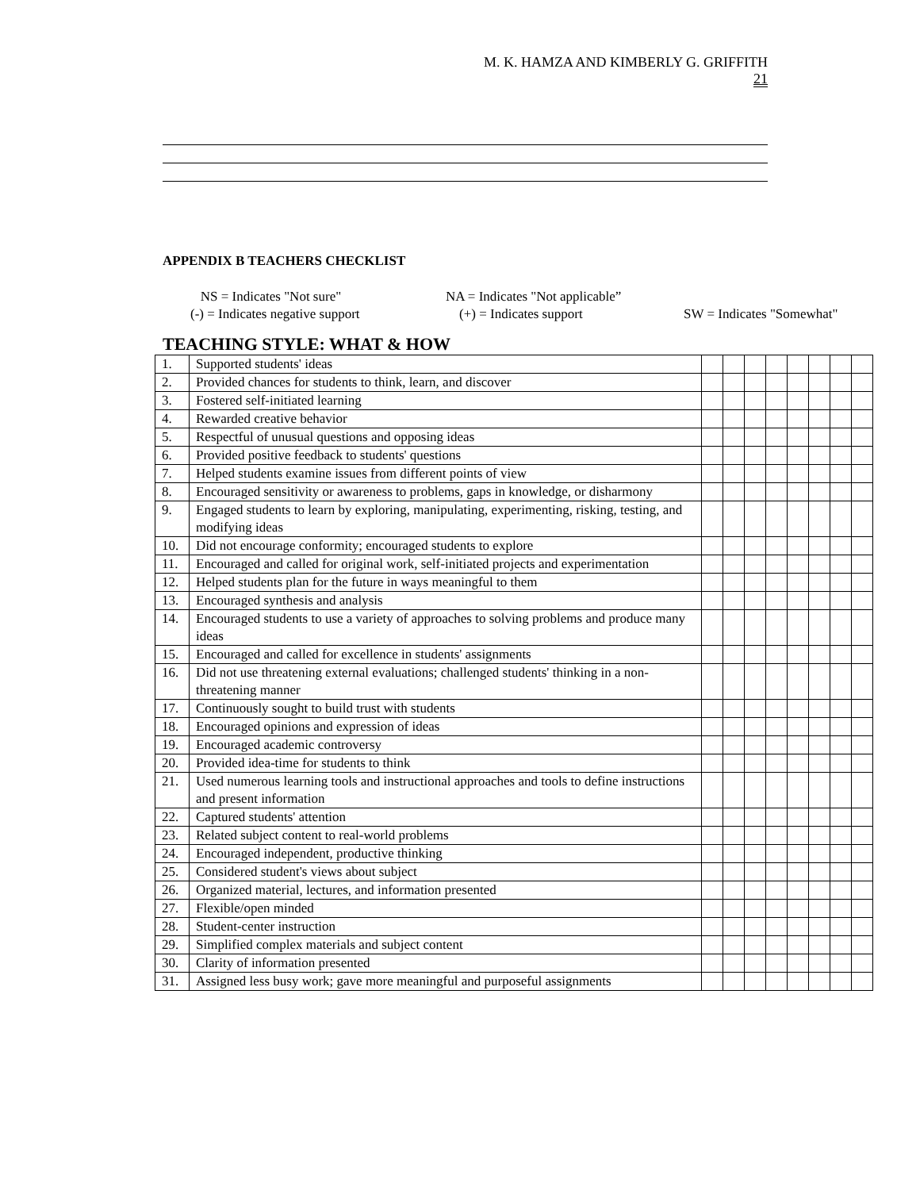M. K. HAMZA AND KIMBERLY G. GRIFFITH
21
APPENDIX B TEACHERS CHECKLIST
NS = Indicates "Not sure" NA = Indicates "Not applicable” (-) = Indicates negative support (+) = Indicates support SW = Indicates "Somewhat"
TEACHING STYLE: WHAT & HOW
| 1. | Supported students' ideas | | | | | | | | |
| 2. | Provided chances for students to think, learn, and discover | | | | | | | | |
| 3. | Fostered self-initiated learning | | | | | | | | |
| 4. | Rewarded creative behavior | | | | | | | | |
| 5. | Respectful of unusual questions and opposing ideas | | | | | | | | |
| 6. | Provided positive feedback to students' questions | | | | | | | | |
| 7. | Helped students examine issues from different points of view | | | | | | | | |
| 8. | Encouraged sensitivity or awareness to problems, gaps in knowledge, or disharmony | | | | | | | | |
| 9. | Engaged students to learn by exploring, manipulating, experimenting, risking, testing, and modifying ideas | | | | | | | | |
| 10. | Did not encourage conformity; encouraged students to explore | | | | | | | | |
| 11. | Encouraged and called for original work, self-initiated projects and experimentation | | | | | | | | |
| 12. | Helped students plan for the future in ways meaningful to them | | | | | | | | |
| 13. | Encouraged synthesis and analysis | | | | | | | | |
| 14. | Encouraged students to use a variety of approaches to solving problems and produce many ideas | | | | | | | | |
| 15. | Encouraged and called for excellence in students' assignments | | | | | | | | |
| 16. | Did not use threatening external evaluations; challenged students' thinking in a non-threatening manner | | | | | | | | |
| 17. | Continuously sought to build trust with students | | | | | | | | |
| 18. | Encouraged opinions and expression of ideas | | | | | | | | |
| 19. | Encouraged academic controversy | | | | | | | | |
| 20. | Provided idea-time for students to think | | | | | | | | |
| 21. | Used numerous learning tools and instructional approaches and tools to define instructions and present information | | | | | | | | |
| 22. | Captured students' attention | | | | | | | | |
| 23. | Related subject content to real-world problems | | | | | | | | |
| 24. | Encouraged independent, productive thinking | | | | | | | | |
| 25. | Considered student's views about subject | | | | | | | | |
| 26. | Organized material, lectures, and information presented | | | | | | | | |
| 27. | Flexible/open minded | | | | | | | | |
| 28. | Student-center instruction | | | | | | | | |
| 29. | Simplified complex materials and subject content | | | | | | | | |
| 30. | Clarity of information presented | | | | | | | | |
| 31. | Assigned less busy work; gave more meaningful and purposeful assignments | | | | | | | | |